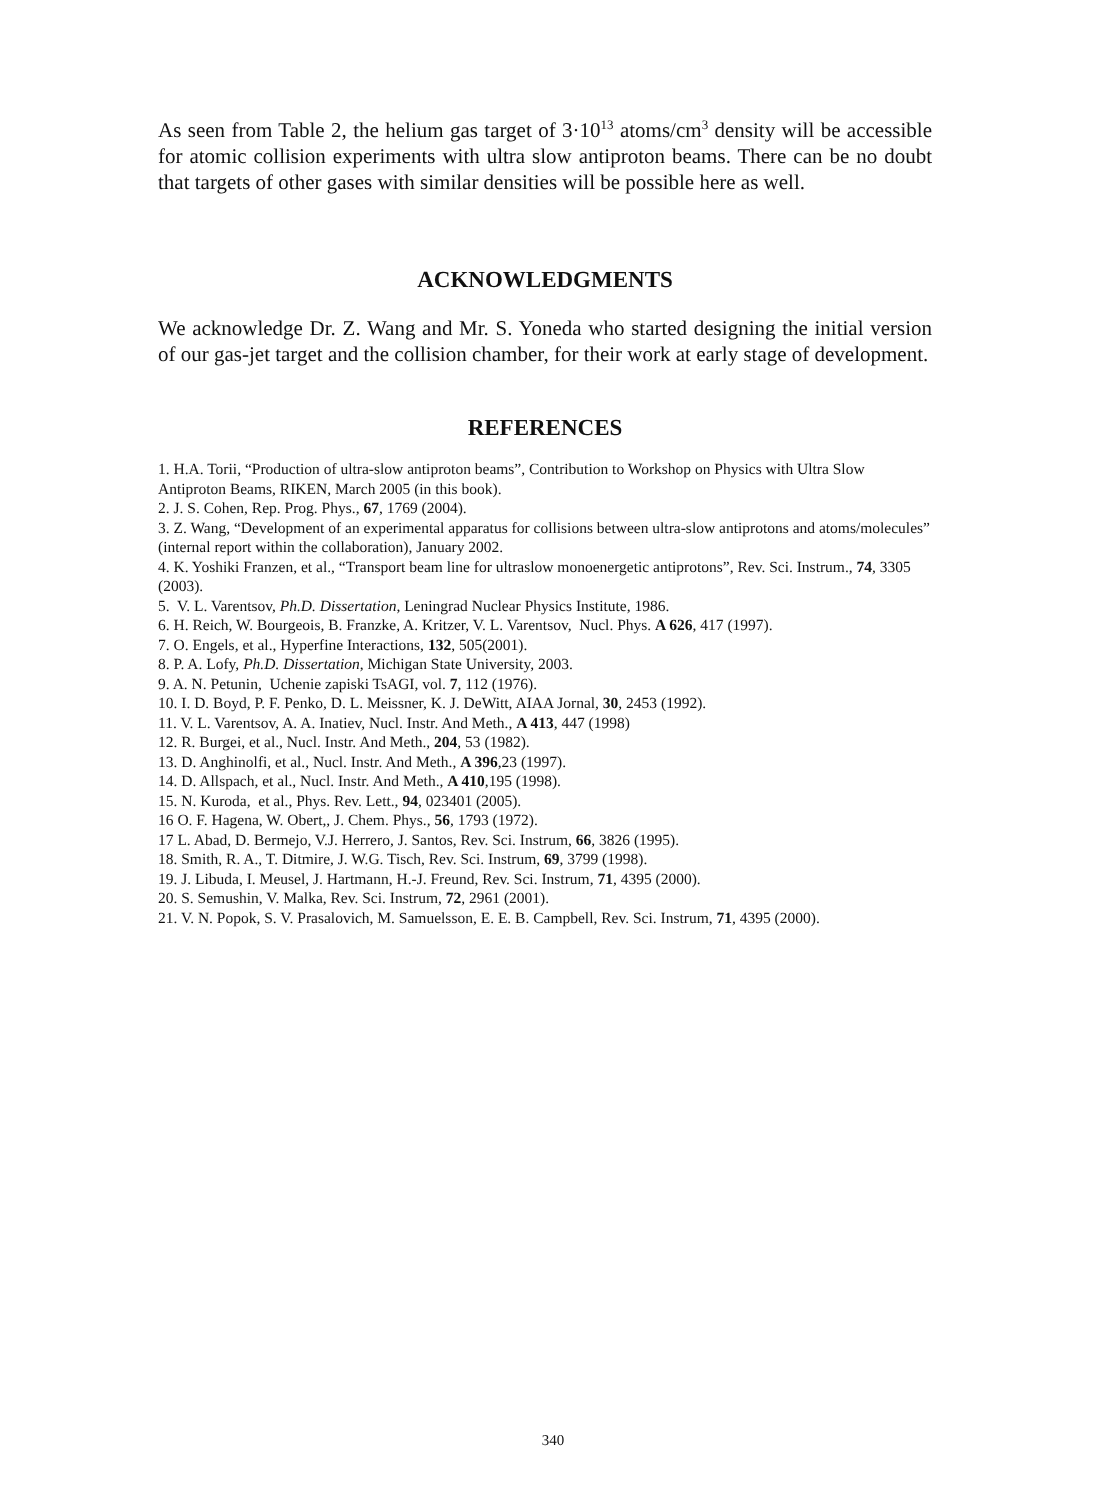As seen from Table 2, the helium gas target of 3·10<sup>13</sup> atoms/cm<sup>3</sup> density will be accessible for atomic collision experiments with ultra slow antiproton beams. There can be no doubt that targets of other gases with similar densities will be possible here as well.
ACKNOWLEDGMENTS
We acknowledge Dr. Z. Wang and Mr. S. Yoneda who started designing the initial version of our gas-jet target and the collision chamber, for their work at early stage of development.
REFERENCES
1. H.A. Torii, “Production of ultra-slow antiproton beams”, Contribution to Workshop on Physics with Ultra Slow Antiproton Beams, RIKEN, March 2005 (in this book).
2. J. S. Cohen, Rep. Prog. Phys., 67, 1769 (2004).
3. Z. Wang, “Development of an experimental apparatus for collisions between ultra-slow antiprotons and atoms/molecules” (internal report within the collaboration), January 2002.
4. K. Yoshiki Franzen, et al., “Transport beam line for ultraslow monoenergetic antiprotons”, Rev. Sci. Instrum., 74, 3305 (2003).
5. V. L. Varentsov, Ph.D. Dissertation, Leningrad Nuclear Physics Institute, 1986.
6. H. Reich, W. Bourgeois, B. Franzke, A. Kritzer, V. L. Varentsov, Nucl. Phys. A 626, 417 (1997).
7. O. Engels, et al., Hyperfine Interactions, 132, 505(2001).
8. P. A. Lofy, Ph.D. Dissertation, Michigan State University, 2003.
9. A. N. Petunin, Uchenie zapiski TsAGI, vol. 7, 112 (1976).
10. I. D. Boyd, P. F. Penko, D. L. Meissner, K. J. DeWitt, AIAA Jornal, 30, 2453 (1992).
11. V. L. Varentsov, A. A. Inatiev, Nucl. Instr. And Meth., A 413, 447 (1998)
12. R. Burgei, et al., Nucl. Instr. And Meth., 204, 53 (1982).
13. D. Anghinolfi, et al., Nucl. Instr. And Meth., A 396,23 (1997).
14. D. Allspach, et al., Nucl. Instr. And Meth., A 410,195 (1998).
15. N. Kuroda, et al., Phys. Rev. Lett., 94, 023401 (2005).
16 O. F. Hagena, W. Obert,, J. Chem. Phys., 56, 1793 (1972).
17 L. Abad, D. Bermejo, V.J. Herrero, J. Santos, Rev. Sci. Instrum, 66, 3826 (1995).
18. Smith, R. A., T. Ditmire, J. W.G. Tisch, Rev. Sci. Instrum, 69, 3799 (1998).
19. J. Libuda, I. Meusel, J. Hartmann, H.-J. Freund, Rev. Sci. Instrum, 71, 4395 (2000).
20. S. Semushin, V. Malka, Rev. Sci. Instrum, 72, 2961 (2001).
21. V. N. Popok, S. V. Prasalovich, M. Samuelsson, E. E. B. Campbell, Rev. Sci. Instrum, 71, 4395 (2000).
340